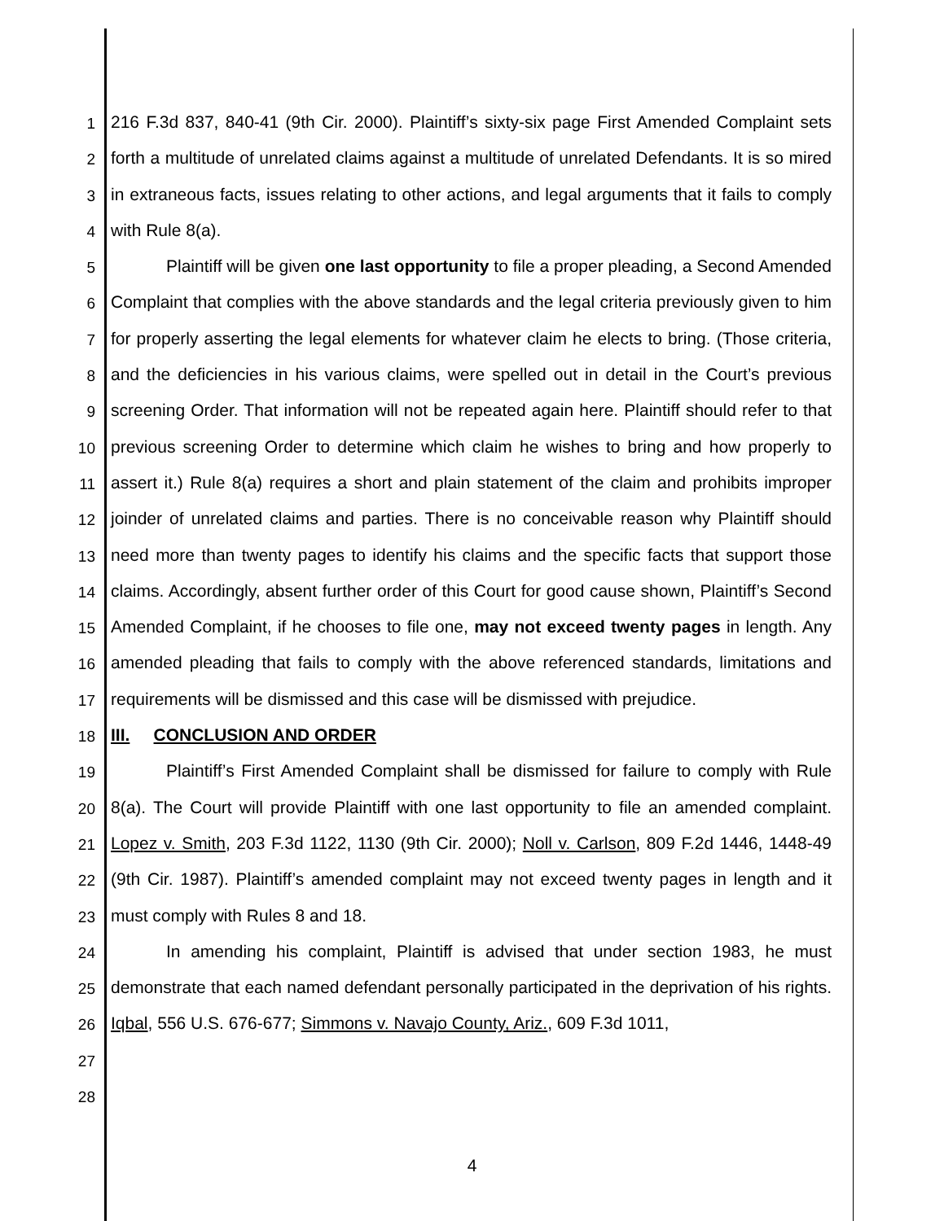1
2
3
4
5
6
7
8
9
10
11
12
13
14
15
16
17
18
19
20
21
22
23
24
25
26
27
28
216 F.3d 837, 840-41 (9th Cir. 2000). Plaintiff’s sixty-six page First Amended Complaint sets forth a multitude of unrelated claims against a multitude of unrelated Defendants. It is so mired in extraneous facts, issues relating to other actions, and legal arguments that it fails to comply with Rule 8(a).
Plaintiff will be given one last opportunity to file a proper pleading, a Second Amended Complaint that complies with the above standards and the legal criteria previously given to him for properly asserting the legal elements for whatever claim he elects to bring. (Those criteria, and the deficiencies in his various claims, were spelled out in detail in the Court’s previous screening Order. That information will not be repeated again here. Plaintiff should refer to that previous screening Order to determine which claim he wishes to bring and how properly to assert it.) Rule 8(a) requires a short and plain statement of the claim and prohibits improper joinder of unrelated claims and parties. There is no conceivable reason why Plaintiff should need more than twenty pages to identify his claims and the specific facts that support those claims. Accordingly, absent further order of this Court for good cause shown, Plaintiff’s Second Amended Complaint, if he chooses to file one, may not exceed twenty pages in length. Any amended pleading that fails to comply with the above referenced standards, limitations and requirements will be dismissed and this case will be dismissed with prejudice.
III. CONCLUSION AND ORDER
Plaintiff’s First Amended Complaint shall be dismissed for failure to comply with Rule 8(a). The Court will provide Plaintiff with one last opportunity to file an amended complaint. Lopez v. Smith, 203 F.3d 1122, 1130 (9th Cir. 2000); Noll v. Carlson, 809 F.2d 1446, 1448-49 (9th Cir. 1987). Plaintiff’s amended complaint may not exceed twenty pages in length and it must comply with Rules 8 and 18.
In amending his complaint, Plaintiff is advised that under section 1983, he must demonstrate that each named defendant personally participated in the deprivation of his rights. Iqbal, 556 U.S. 676-677; Simmons v. Navajo County, Ariz., 609 F.3d 1011,
4